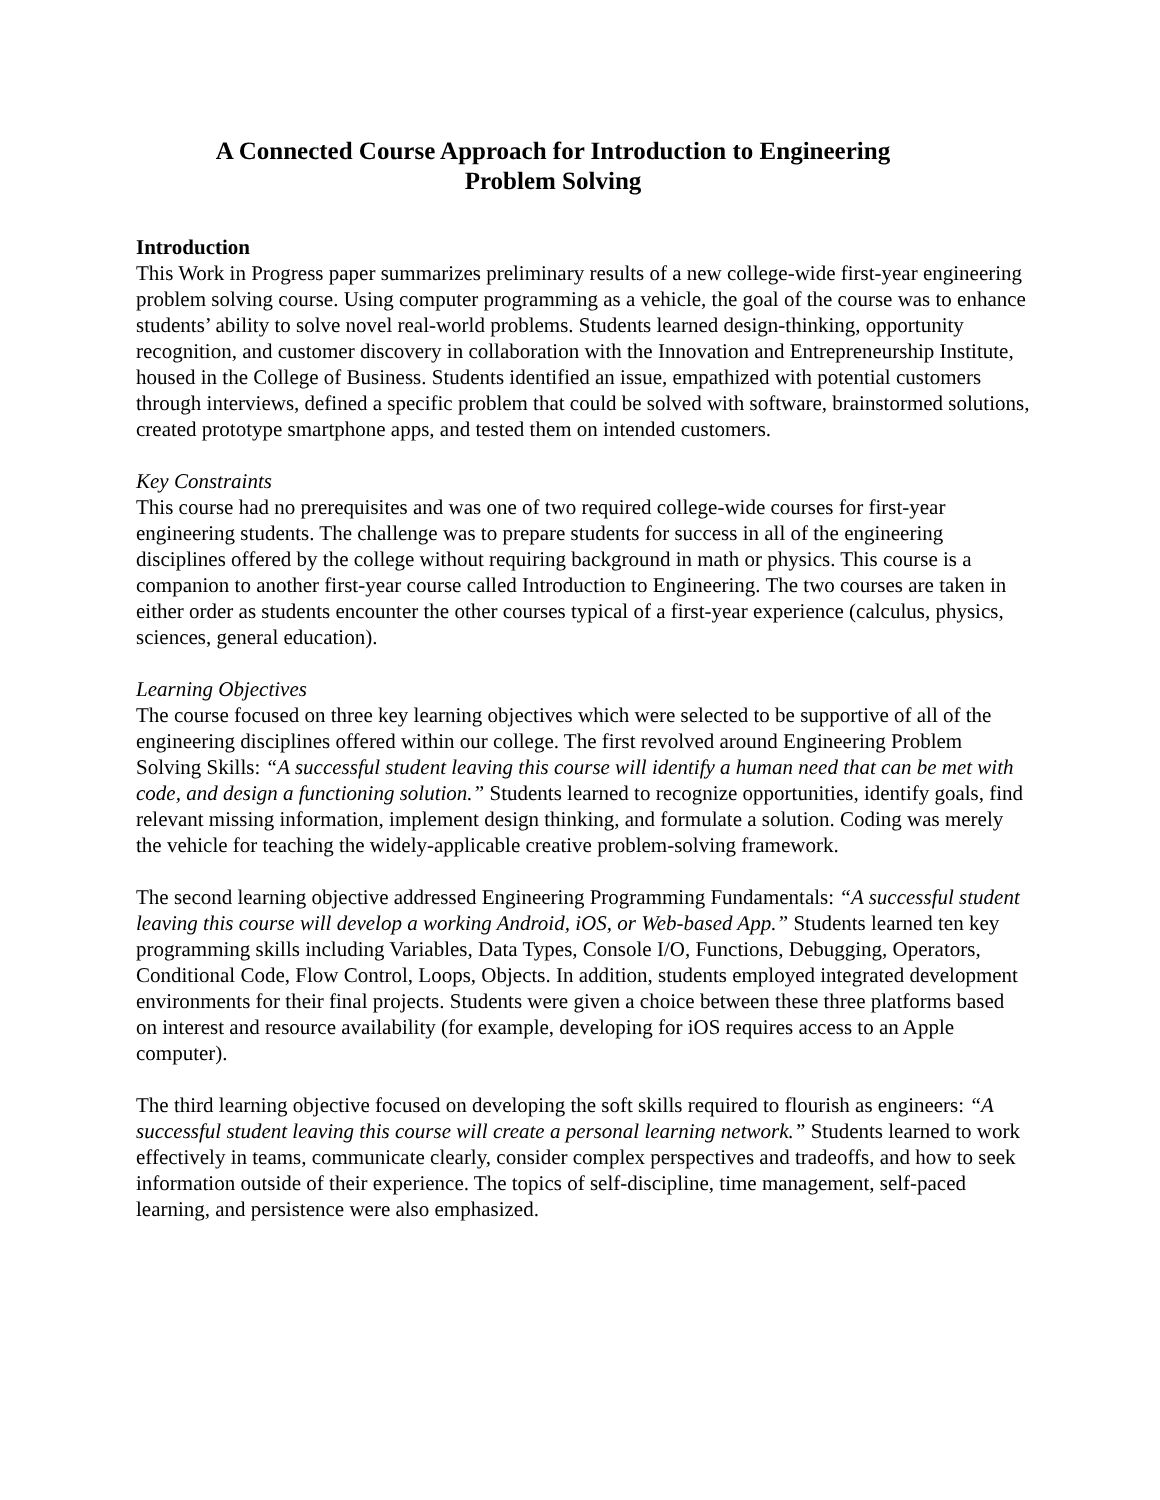A Connected Course Approach for Introduction to Engineering
Problem Solving
Introduction
This Work in Progress paper summarizes preliminary results of a new college-wide first-year engineering problem solving course. Using computer programming as a vehicle, the goal of the course was to enhance students’ ability to solve novel real-world problems. Students learned design-thinking, opportunity recognition, and customer discovery in collaboration with the Innovation and Entrepreneurship Institute, housed in the College of Business. Students identified an issue, empathized with potential customers through interviews, defined a specific problem that could be solved with software, brainstormed solutions, created prototype smartphone apps, and tested them on intended customers.
Key Constraints
This course had no prerequisites and was one of two required college-wide courses for first-year engineering students. The challenge was to prepare students for success in all of the engineering disciplines offered by the college without requiring background in math or physics. This course is a companion to another first-year course called Introduction to Engineering. The two courses are taken in either order as students encounter the other courses typical of a first-year experience (calculus, physics, sciences, general education).
Learning Objectives
The course focused on three key learning objectives which were selected to be supportive of all of the engineering disciplines offered within our college. The first revolved around Engineering Problem Solving Skills: “A successful student leaving this course will identify a human need that can be met with code, and design a functioning solution.” Students learned to recognize opportunities, identify goals, find relevant missing information, implement design thinking, and formulate a solution. Coding was merely the vehicle for teaching the widely-applicable creative problem-solving framework.
The second learning objective addressed Engineering Programming Fundamentals: “A successful student leaving this course will develop a working Android, iOS, or Web-based App.” Students learned ten key programming skills including Variables, Data Types, Console I/O, Functions, Debugging, Operators, Conditional Code, Flow Control, Loops, Objects. In addition, students employed integrated development environments for their final projects. Students were given a choice between these three platforms based on interest and resource availability (for example, developing for iOS requires access to an Apple computer).
The third learning objective focused on developing the soft skills required to flourish as engineers: “A successful student leaving this course will create a personal learning network.” Students learned to work effectively in teams, communicate clearly, consider complex perspectives and tradeoffs, and how to seek information outside of their experience. The topics of self-discipline, time management, self-paced learning, and persistence were also emphasized.